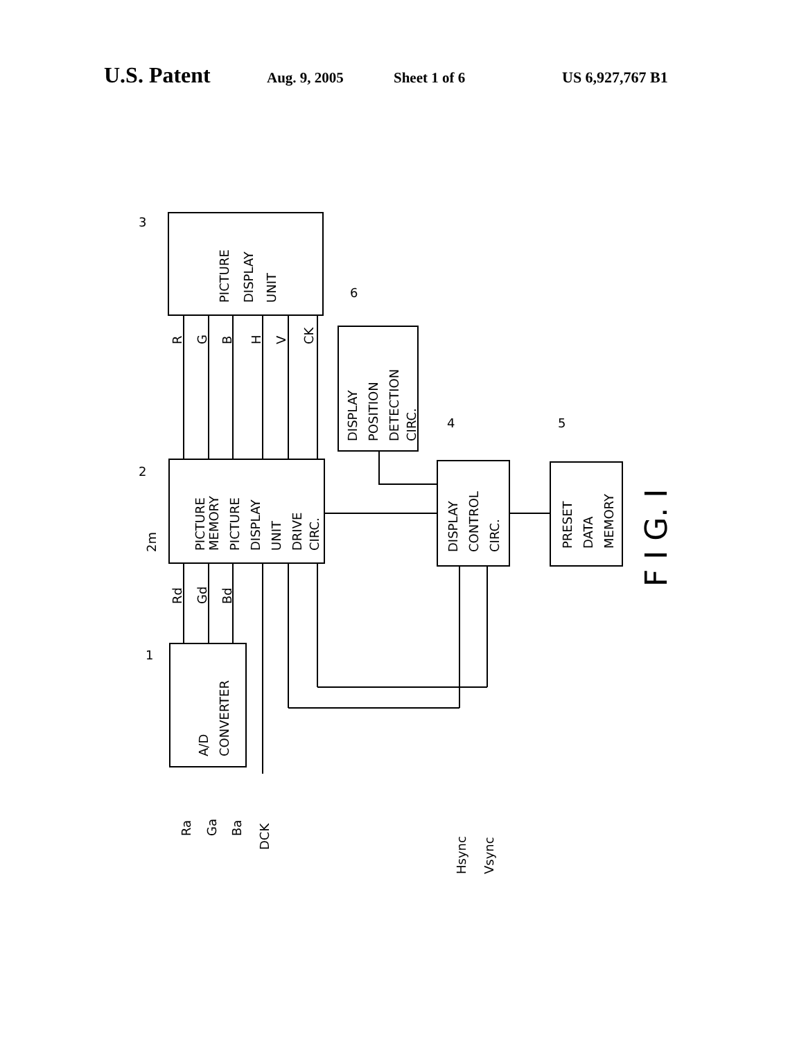U.S. Patent Aug. 9, 2005 Sheet 1 of 6 US 6,927,767 B1
PICTURE
DISPLAY
UNIT
PICTURE
MEMORY
PICTURE
DISPLAY
UNIT
DRIVE
CIRC.
A/D
CONVERTER
DISPLAY
POSITION
DETECTION
CIRC.
DISPLAY
CONTROL
CIRC.
PRESET
DATA
MEMORY
R
G
B
H
V
CK
Rd
Gd
Bd
Ra
Ga
Ba
DCK
Hsync
Vsync
F I G. I
2m
3
2
1
6
4
5